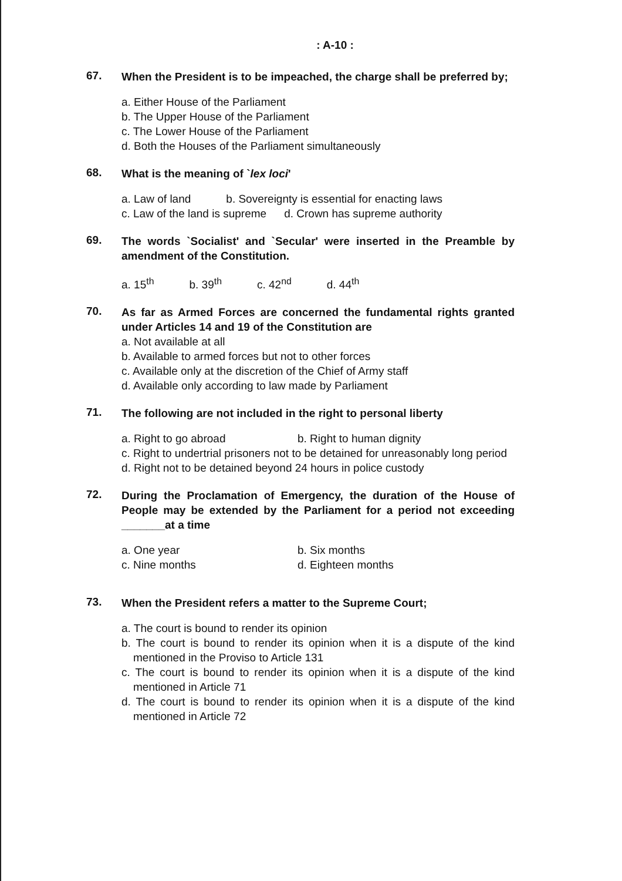: A-10 :
67.
When the President is to be impeached, the charge shall be preferred by;
a. Either House of the Parliament
b. The Upper House of the Parliament
c. The Lower House of the Parliament
d. Both the Houses of the Parliament simultaneously
68.
What is the meaning of `lex loci'
a. Law of land b. Sovereignty is essential for enacting laws
c. Law of the land is supreme d. Crown has supreme authority
69.
The words `Socialist' and `Secular' were inserted in the Preamble by amendment of the Constitution.
a. 15<sup>th</sup> b. 39<sup>th</sup> c. 42<sup>nd</sup> d. 44<sup>th</sup>
70.
As far as Armed Forces are concerned the fundamental rights granted under Articles 14 and 19 of the Constitution are
a. Not available at all
b. Available to armed forces but not to other forces
c. Available only at the discretion of the Chief of Army staff
d. Available only according to law made by Parliament
71.
The following are not included in the right to personal liberty
a. Right to go abroad b. Right to human dignity
c. Right to undertrial prisoners not to be detained for unreasonably long period
d. Right not to be detained beyond 24 hours in police custody
72.
During the Proclamation of Emergency, the duration of the House of People may be extended by the Parliament for a period not exceeding _______at a time
a. One year b. Six months c. Nine months d. Eighteen months
73.
When the President refers a matter to the Supreme Court;
a. The court is bound to render its opinion
b. The court is bound to render its opinion when it is a dispute of the kind mentioned in the Proviso to Article 131
c. The court is bound to render its opinion when it is a dispute of the kind mentioned in Article 71
d. The court is bound to render its opinion when it is a dispute of the kind mentioned in Article 72